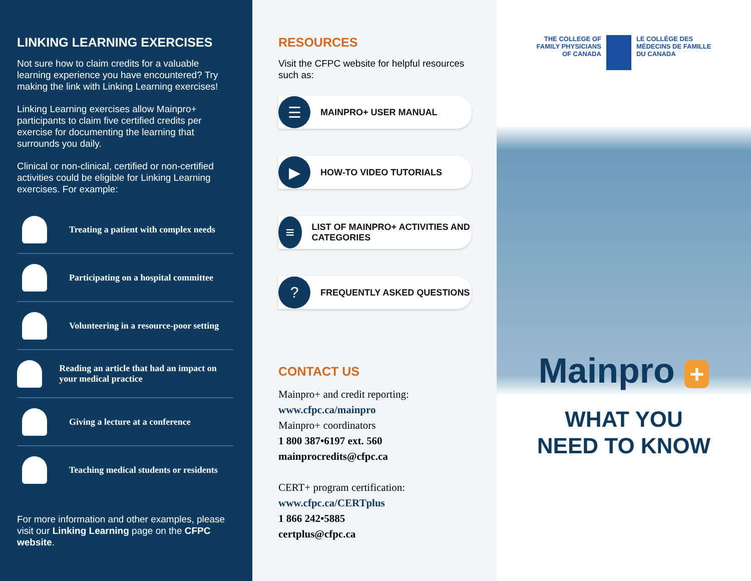LINKING LEARNING EXERCISES
Not sure how to claim credits for a valuable learning experience you have encountered? Try making the link with Linking Learning exercises!
Linking Learning exercises allow Mainpro+ participants to claim five certified credits per exercise for documenting the learning that surrounds you daily.
Clinical or non-clinical, certified or non-certified activities could be eligible for Linking Learning exercises. For example:
Treating a patient with complex needs
Participating on a hospital committee
Volunteering in a resource-poor setting
Reading an article that had an impact on your medical practice
Giving a lecture at a conference
Teaching medical students or residents
For more information and other examples, please visit our Linking Learning page on the CFPC website.
RESOURCES
Visit the CFPC website for helpful resources such as:
☰
MAINPRO+ USER MANUAL
▶
HOW-TO VIDEO TUTORIALS
≡
LIST OF MAINPRO+ ACTIVITIES AND CATEGORIES
?
FREQUENTLY ASKED QUESTIONS
CONTACT US
Mainpro+ and credit reporting:
www.cfpc.ca/mainpro
Mainpro+ coordinators
1 800 387•6197 ext. 560
mainprocredits@cfpc.ca
CERT+ program certification:
www.cfpc.ca/CERTplus
1 866 242•5885
certplus@cfpc.ca
THE COLLEGE OF
FAMILY PHYSICIANS
OF CANADA
LE COLLÈGE DES
MÉDECINS DE FAMILLE
DU CANADA
Mainpro +
WHAT YOU
NEED TO KNOW